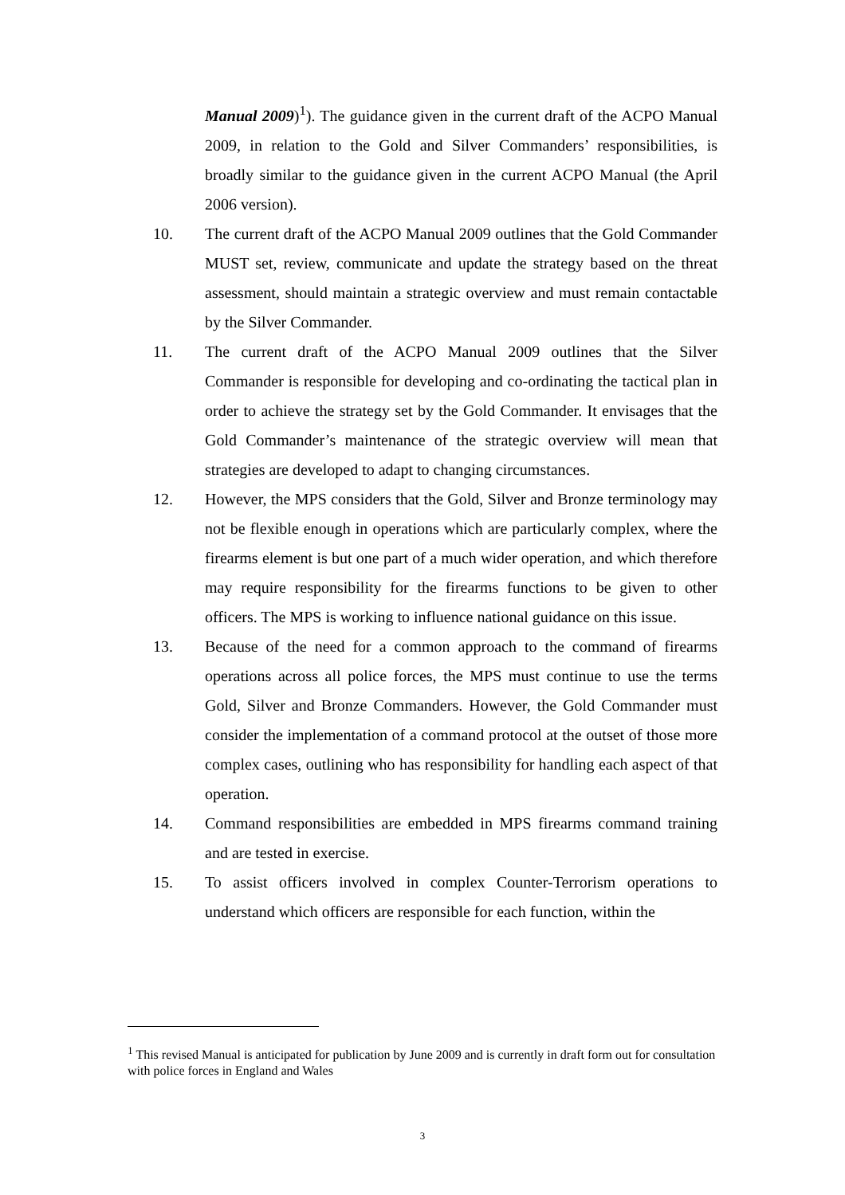Manual 2009)<sup>1</sup>). The guidance given in the current draft of the ACPO Manual 2009, in relation to the Gold and Silver Commanders’ responsibilities, is broadly similar to the guidance given in the current ACPO Manual (the April 2006 version).
10. The current draft of the ACPO Manual 2009 outlines that the Gold Commander MUST set, review, communicate and update the strategy based on the threat assessment, should maintain a strategic overview and must remain contactable by the Silver Commander.
11. The current draft of the ACPO Manual 2009 outlines that the Silver Commander is responsible for developing and co-ordinating the tactical plan in order to achieve the strategy set by the Gold Commander. It envisages that the Gold Commander’s maintenance of the strategic overview will mean that strategies are developed to adapt to changing circumstances.
12. However, the MPS considers that the Gold, Silver and Bronze terminology may not be flexible enough in operations which are particularly complex, where the firearms element is but one part of a much wider operation, and which therefore may require responsibility for the firearms functions to be given to other officers. The MPS is working to influence national guidance on this issue.
13. Because of the need for a common approach to the command of firearms operations across all police forces, the MPS must continue to use the terms Gold, Silver and Bronze Commanders. However, the Gold Commander must consider the implementation of a command protocol at the outset of those more complex cases, outlining who has responsibility for handling each aspect of that operation.
14. Command responsibilities are embedded in MPS firearms command training and are tested in exercise.
15. To assist officers involved in complex Counter-Terrorism operations to understand which officers are responsible for each function, within the
<sup>1</sup> This revised Manual is anticipated for publication by June 2009 and is currently in draft form out for consultation with police forces in England and Wales
3